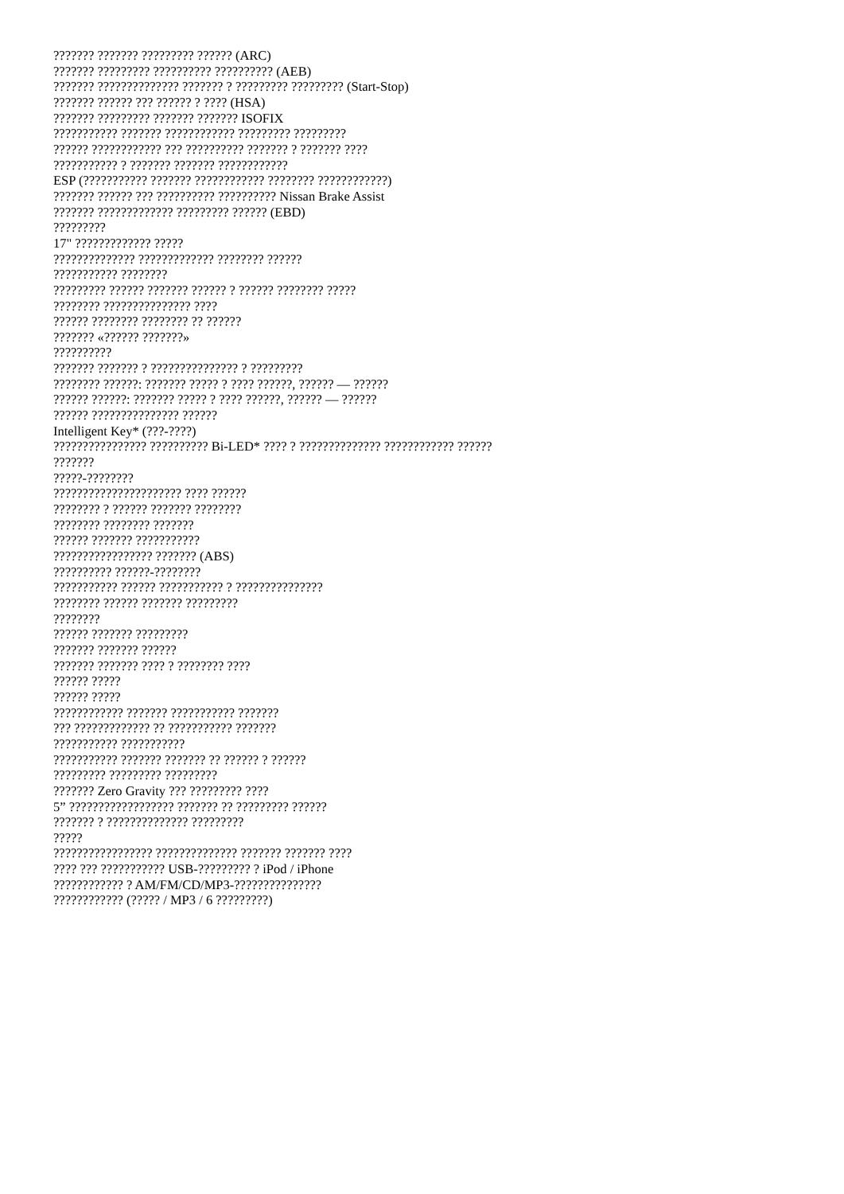??????? ??????? ????????? ?????? (ARC)
??????? ????????? ?????????? ?????????? (AEB)
??????? ?????????????? ??????? ? ????????? ????????? (Start-Stop)
??????? ?????? ??? ?????? ? ???? (HSA)
??????? ????????? ??????? ??????? ISOFIX
??????????? ??????? ???????????? ????????? ?????????
?????? ???????????? ??? ?????????? ??????? ? ??????? ????
??????????? ? ??????? ??????? ????????????
ESP (??????????? ??????? ???????????? ???????? ????????????)
??????? ?????? ??? ?????????? ?????????? Nissan Brake Assist
??????? ????????????? ????????? ?????? (EBD)
?????????
17" ????????????? ?????
?????????????? ????????????? ???????? ??????
??????????? ????????
????????? ?????? ??????? ?????? ? ?????? ???????? ?????
???????? ??????????????? ????
?????? ???????? ???????? ?? ??????
??????? «?????? ???????»
??????????
??????? ??????? ? ??????????????? ? ?????????
???????? ??????: ??????? ????? ? ???? ??????, ?????? — ??????
?????? ??????: ??????? ????? ? ???? ??????, ?????? — ??????
?????? ??????????????? ??????
Intelligent Key* (???-????)
???????????????? ?????????? Bi-LED* ???? ? ?????????????? ???????????? ??????
???????
?????-????????
?????????????????????? ???? ??????
???????? ? ?????? ??????? ????????
???????? ???????? ???????
?????? ??????? ???????????
????????????????? ??????? (ABS)
?????????? ??????-????????
??????????? ?????? ??????????? ? ???????????????
???????? ?????? ??????? ?????????
????????
?????? ??????? ?????????
??????? ??????? ??????
??????? ??????? ???? ? ???????? ????
?????? ?????
?????? ?????
???????????? ??????? ??????????? ???????
??? ????????????? ?? ??????????? ???????
??????????? ???????????
??????????? ??????? ??????? ?? ?????? ? ??????
????????? ????????? ?????????
??????? Zero Gravity ??? ????????? ????
5” ?????????????????? ??????? ?? ????????? ??????
??????? ? ?????????????? ?????????
?????
????????????????? ?????????????? ??????? ??????? ????
???? ??? ??????????? USB-????????? ? iPod / iPhone
???????????? ? AM/FM/CD/MP3-???????????????
???????????? (????? / MP3 / 6 ?????????)